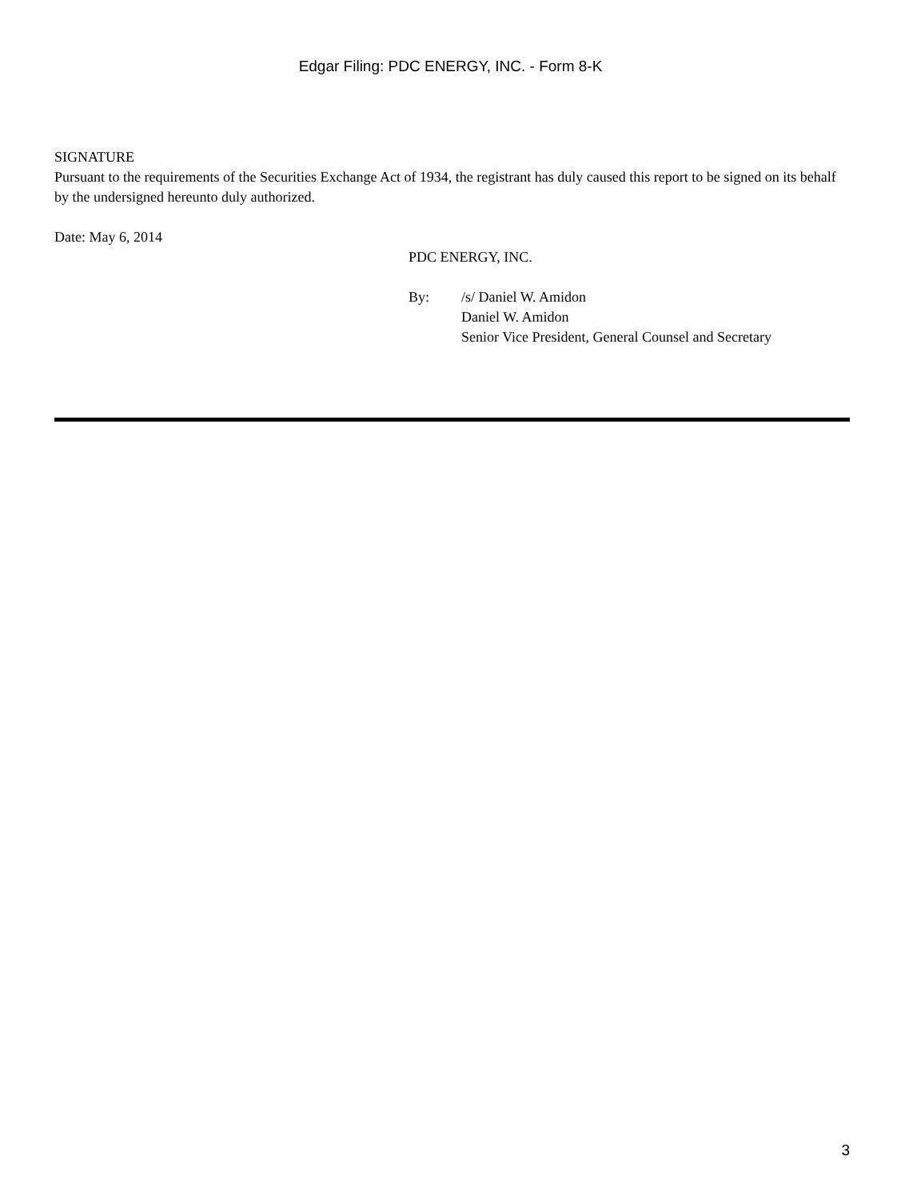Edgar Filing: PDC ENERGY, INC. - Form 8-K
SIGNATURE
Pursuant to the requirements of the Securities Exchange Act of 1934, the registrant has duly caused this report to be signed on its behalf by the undersigned hereunto duly authorized.
Date: May 6, 2014
PDC ENERGY, INC.
By: /s/ Daniel W. Amidon
Daniel W. Amidon
Senior Vice President, General Counsel and Secretary
3